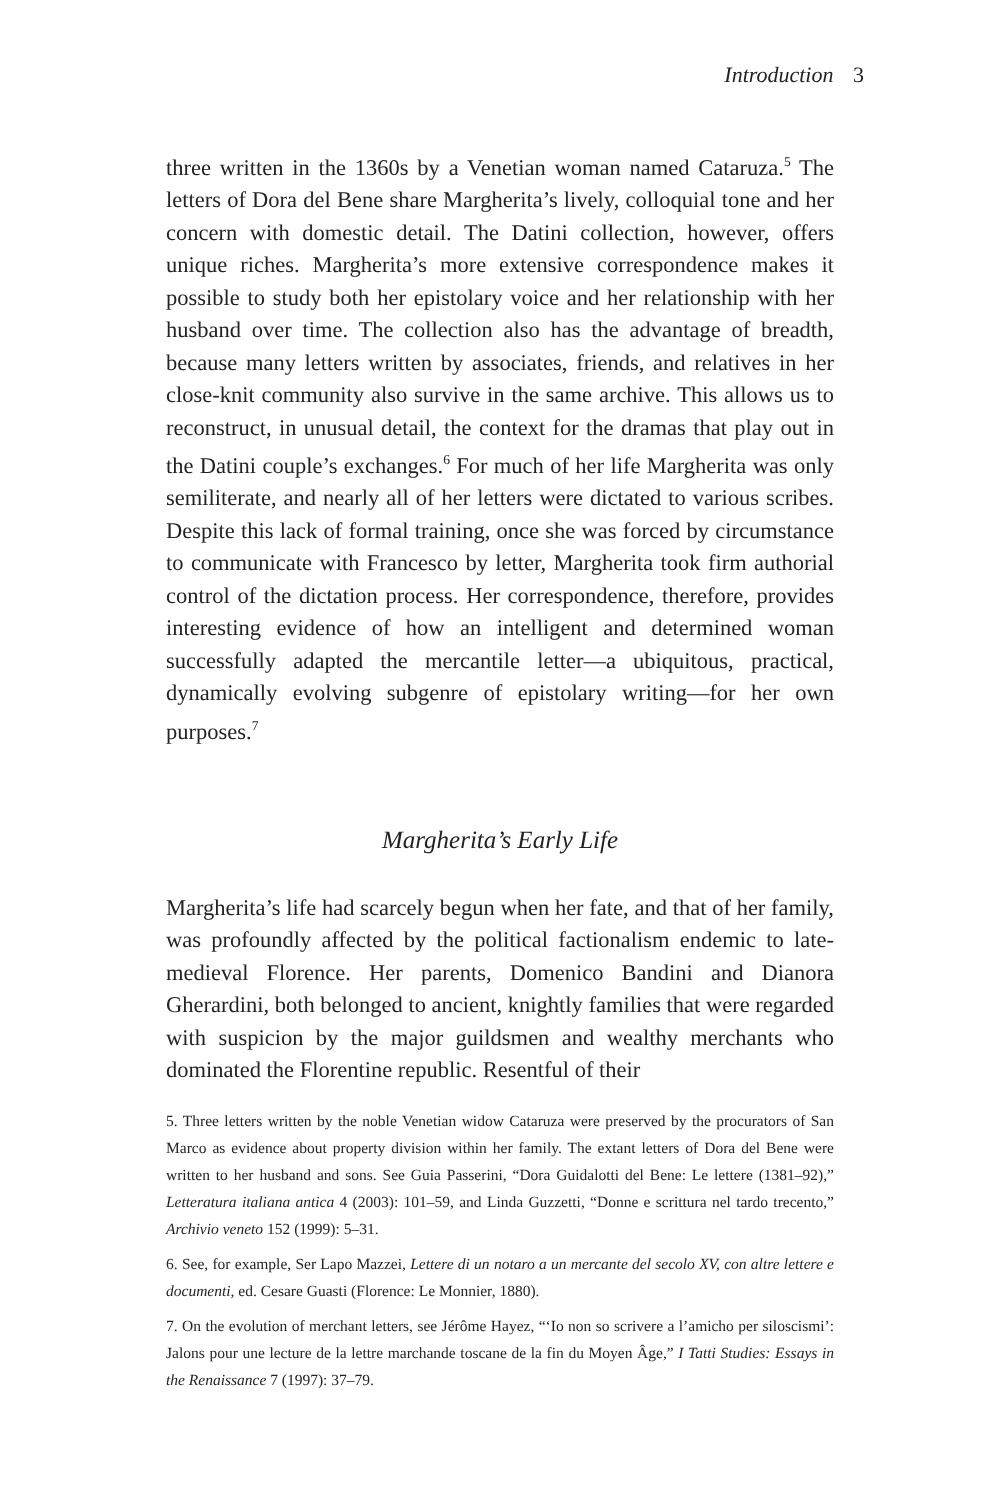Introduction 3
three written in the 1360s by a Venetian woman named Cataruza.<sup>5</sup> The letters of Dora del Bene share Margherita’s lively, colloquial tone and her concern with domestic detail. The Datini collection, however, offers unique riches. Margherita’s more extensive correspondence makes it possible to study both her epistolary voice and her relationship with her husband over time. The collection also has the advantage of breadth, because many letters written by associates, friends, and relatives in her close-knit community also survive in the same archive. This allows us to reconstruct, in unusual detail, the context for the dramas that play out in the Datini couple’s exchanges.<sup>6</sup> For much of her life Margherita was only semiliterate, and nearly all of her letters were dictated to various scribes. Despite this lack of formal training, once she was forced by circumstance to communicate with Francesco by letter, Margherita took firm authorial control of the dictation process. Her correspondence, therefore, provides interesting evidence of how an intelligent and determined woman successfully adapted the mercantile letter—a ubiquitous, practical, dynamically evolving subgenre of epistolary writing—for her own purposes.<sup>7</sup>
Margherita’s Early Life
Margherita’s life had scarcely begun when her fate, and that of her family, was profoundly affected by the political factionalism endemic to late-medieval Florence. Her parents, Domenico Bandini and Dianora Gherardini, both belonged to ancient, knightly families that were regarded with suspicion by the major guildsmen and wealthy merchants who dominated the Florentine republic. Resentful of their
5. Three letters written by the noble Venetian widow Cataruza were preserved by the procurators of San Marco as evidence about property division within her family. The extant letters of Dora del Bene were written to her husband and sons. See Guia Passerini, “Dora Guidalotti del Bene: Le lettere (1381–92),” Letteratura italiana antica 4 (2003): 101–59, and Linda Guzzetti, “Donne e scrittura nel tardo trecento,” Archivio veneto 152 (1999): 5–31.
6. See, for example, Ser Lapo Mazzei, Lettere di un notaro a un mercante del secolo XV, con altre lettere e documenti, ed. Cesare Guasti (Florence: Le Monnier, 1880).
7. On the evolution of merchant letters, see Jérôme Hayez, “‘Io non so scrivere a l’amicho per siloscismi’: Jalons pour une lecture de la lettre marchande toscane de la fin du Moyen Âge,” I Tatti Studies: Essays in the Renaissance 7 (1997): 37–79.